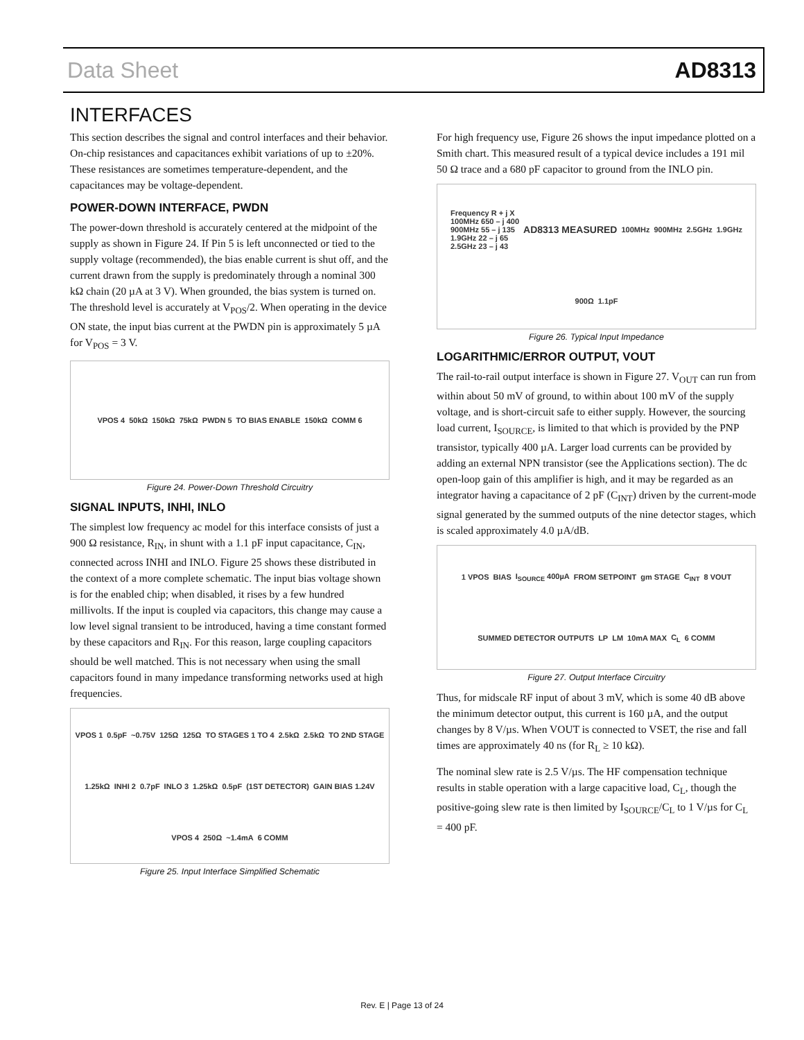Data Sheet AD8313
INTERFACES
This section describes the signal and control interfaces and their behavior. On-chip resistances and capacitances exhibit variations of up to ±20%. These resistances are sometimes temperature-dependent, and the capacitances may be voltage-dependent.
POWER-DOWN INTERFACE, PWDN
The power-down threshold is accurately centered at the midpoint of the supply as shown in Figure 24. If Pin 5 is left unconnected or tied to the supply voltage (recommended), the bias enable current is shut off, and the current drawn from the supply is predominately through a nominal 300 kΩ chain (20 µA at 3 V). When grounded, the bias system is turned on. The threshold level is accurately at V<sub>POS</sub>/2. When operating in the device ON state, the input bias current at the PWDN pin is approximately 5 µA for V<sub>POS</sub> = 3 V.
VPOS 4 50kΩ 150kΩ 75kΩ PWDN 5 TO BIAS ENABLE 150kΩ COMM 6
Figure 24. Power-Down Threshold Circuitry
SIGNAL INPUTS, INHI, INLO
The simplest low frequency ac model for this interface consists of just a 900 Ω resistance, R<sub>IN</sub>, in shunt with a 1.1 pF input capacitance, C<sub>IN</sub>, connected across INHI and INLO. Figure 25 shows these distributed in the context of a more complete schematic. The input bias voltage shown is for the enabled chip; when disabled, it rises by a few hundred millivolts. If the input is coupled via capacitors, this change may cause a low level signal transient to be introduced, having a time constant formed by these capacitors and R<sub>IN</sub>. For this reason, large coupling capacitors should be well matched. This is not necessary when using the small capacitors found in many impedance transforming networks used at high frequencies.
VPOS 1 0.5pF ~0.75V 125Ω 125Ω TO STAGES 1 TO 4 2.5kΩ 2.5kΩ TO 2ND STAGE 1.25kΩ INHI 2 0.7pF INLO 3 1.25kΩ 0.5pF (1ST DETECTOR) GAIN BIAS 1.24V VPOS 4 250Ω ~1.4mA 6 COMM
Figure 25. Input Interface Simplified Schematic
For high frequency use, Figure 26 shows the input impedance plotted on a Smith chart. This measured result of a typical device includes a 191 mil 50 Ω trace and a 680 pF capacitor to ground from the INLO pin.
Frequency R + j X
100MHz 650 – j 400
900MHz 55 – j 135
1.9GHz 22 – j 65
2.5GHz 23 – j 43 AD8313 MEASURED 100MHz 900MHz 2.5GHz 1.9GHz 900Ω 1.1pF
Figure 26. Typical Input Impedance
LOGARITHMIC/ERROR OUTPUT, VOUT
The rail-to-rail output interface is shown in Figure 27. V<sub>OUT</sub> can run from within about 50 mV of ground, to within about 100 mV of the supply voltage, and is short-circuit safe to either supply. However, the sourcing load current, I<sub>SOURCE</sub>, is limited to that which is provided by the PNP transistor, typically 400 µA. Larger load currents can be provided by adding an external NPN transistor (see the Applications section). The dc open-loop gain of this amplifier is high, and it may be regarded as an integrator having a capacitance of 2 pF (C<sub>INT</sub>) driven by the current-mode signal generated by the summed outputs of the nine detector stages, which is scaled approximately 4.0 µA/dB.
1 VPOS BIAS I<sub>SOURCE</sub> 400µA FROM SETPOINT gm STAGE C<sub>INT</sub> 8 VOUT SUMMED DETECTOR OUTPUTS LP LM 10mA MAX C<sub>L</sub> 6 COMM
Figure 27. Output Interface Circuitry
Thus, for midscale RF input of about 3 mV, which is some 40 dB above the minimum detector output, this current is 160 µA, and the output changes by 8 V/µs. When VOUT is connected to VSET, the rise and fall times are approximately 40 ns (for R<sub>L</sub> ≥ 10 kΩ).
The nominal slew rate is 2.5 V/µs. The HF compensation technique results in stable operation with a large capacitive load, C<sub>L</sub>, though the positive-going slew rate is then limited by I<sub>SOURCE</sub>/C<sub>L</sub> to 1 V/µs for C<sub>L</sub> = 400 pF.
Rev. E | Page 13 of 24